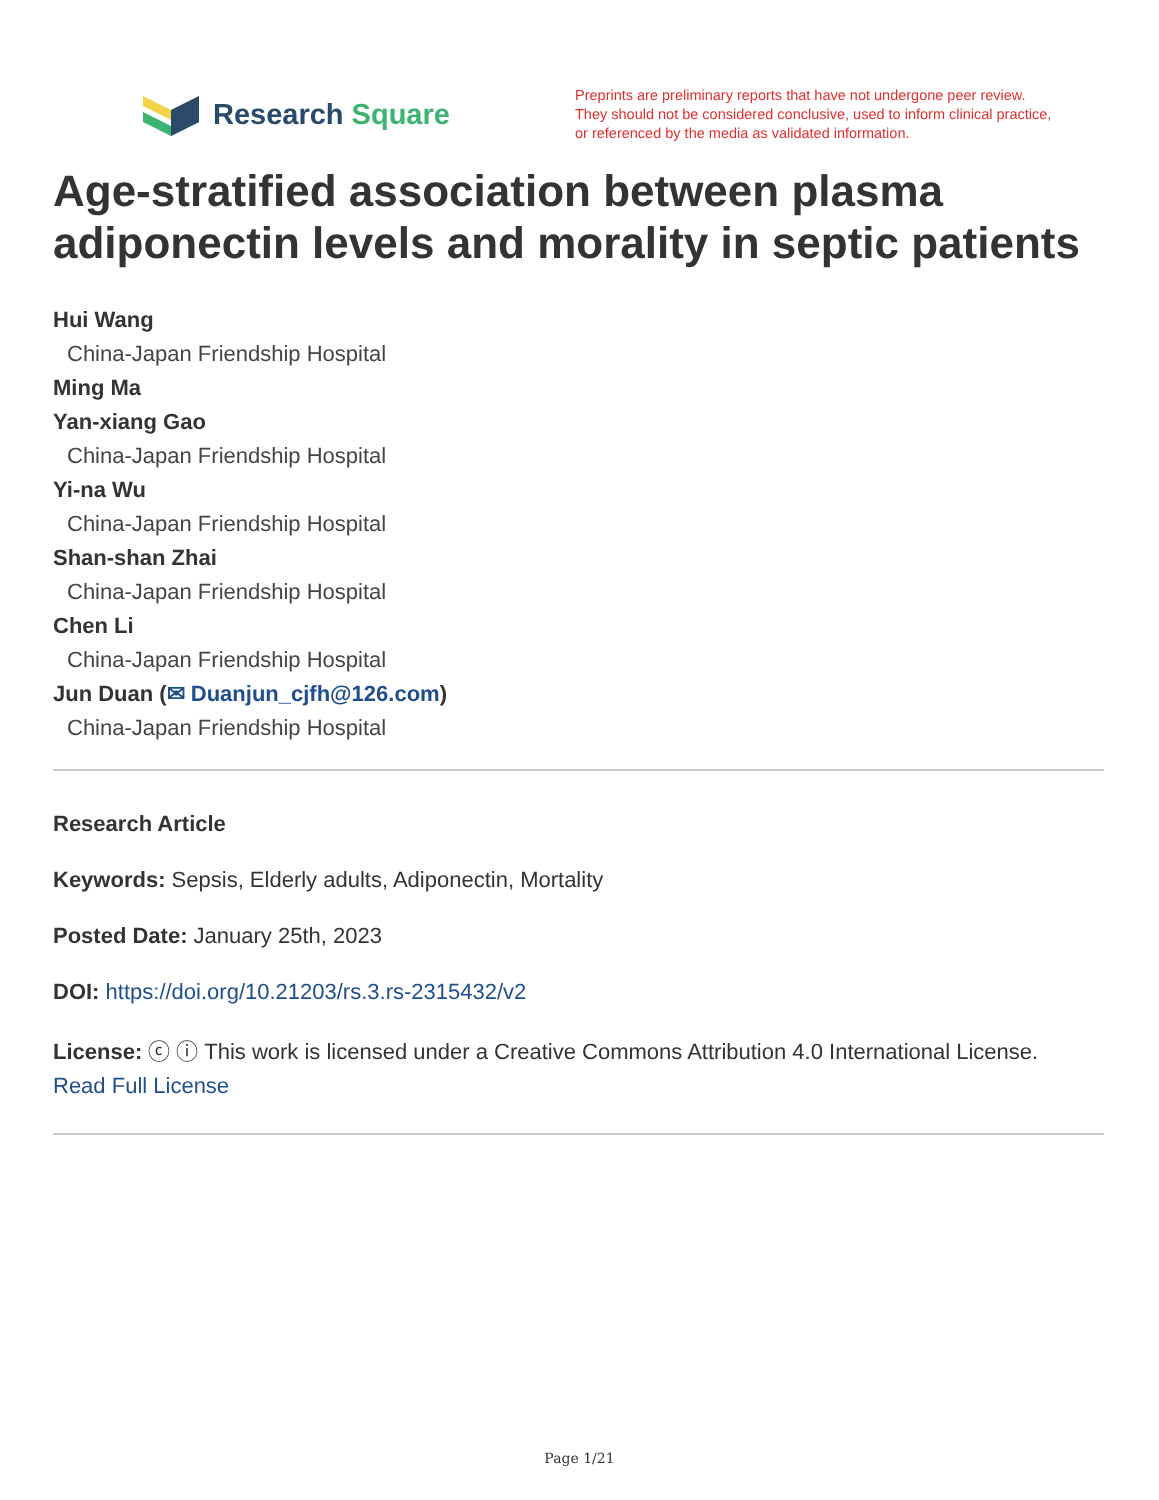Research Square
Preprints are preliminary reports that have not undergone peer review.
They should not be considered conclusive, used to inform clinical practice,
or referenced by the media as validated information.
Age-stratified association between plasma adiponectin levels and morality in septic patients
Hui Wang
China-Japan Friendship Hospital
Ming Ma
Yan-xiang Gao
China-Japan Friendship Hospital
Yi-na Wu
China-Japan Friendship Hospital
Shan-shan Zhai
China-Japan Friendship Hospital
Chen Li
China-Japan Friendship Hospital
Jun Duan (✉ Duanjun_cjfh@126.com)
China-Japan Friendship Hospital
Research Article
Keywords: Sepsis, Elderly adults, Adiponectin, Mortality
Posted Date: January 25th, 2023
DOI: https://doi.org/10.21203/rs.3.rs-2315432/v2
License: ⓒ ⓘ This work is licensed under a Creative Commons Attribution 4.0 International License.
Read Full License
Page 1/21